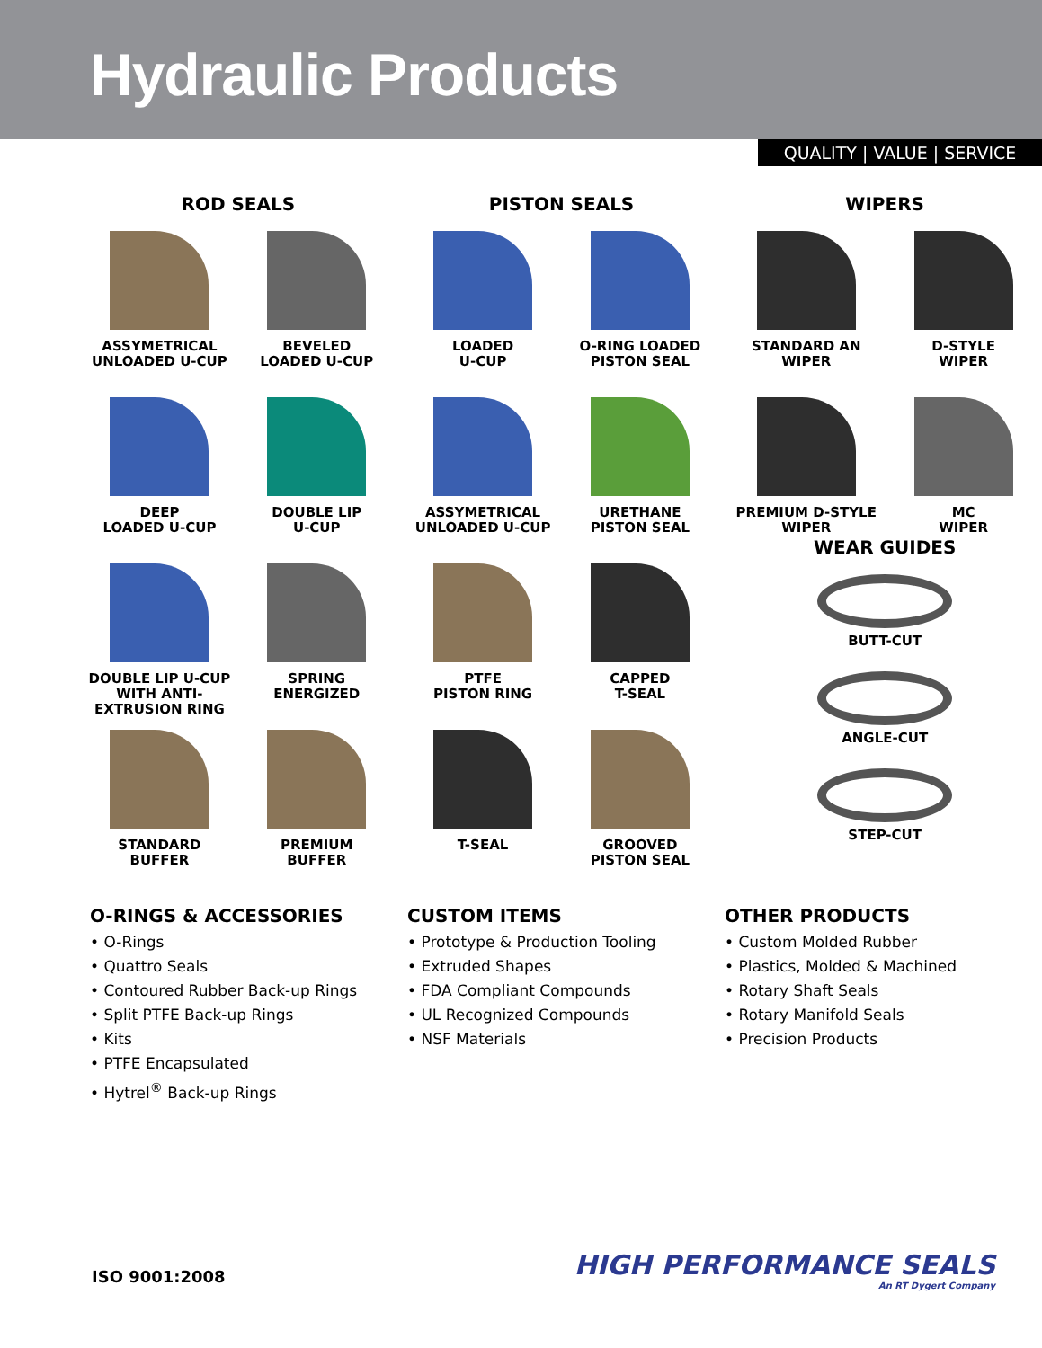Hydraulic Products
QUALITY | VALUE | SERVICE
ROD SEALS
ASSYMETRICAL
UNLOADED U-CUP
BEVELED
LOADED U-CUP
DEEP
LOADED U-CUP
DOUBLE LIP
U-CUP
DOUBLE LIP U-CUP
WITH ANTI-
EXTRUSION RING
SPRING
ENERGIZED
STANDARD
BUFFER
PREMIUM
BUFFER
PISTON SEALS
LOADED
U-CUP
O-RING LOADED
PISTON SEAL
ASSYMETRICAL
UNLOADED U-CUP
URETHANE
PISTON SEAL
PTFE
PISTON RING
CAPPED
T-SEAL
T-SEAL
GROOVED
PISTON SEAL
WIPERS
STANDARD AN
WIPER
D-STYLE
WIPER
PREMIUM D-STYLE
WIPER
MC
WIPER
WEAR GUIDES
BUTT-CUT
ANGLE-CUT
STEP-CUT
O-RINGS & ACCESSORIES
• O-Rings
• Quattro Seals
• Contoured Rubber Back-up Rings
• Split PTFE Back-up Rings
• Kits
• PTFE Encapsulated
• Hytrel<sup>®</sup> Back-up Rings
CUSTOM ITEMS
• Prototype & Production Tooling
• Extruded Shapes
• FDA Compliant Compounds
• UL Recognized Compounds
• NSF Materials
OTHER PRODUCTS
• Custom Molded Rubber
• Plastics, Molded & Machined
• Rotary Shaft Seals
• Rotary Manifold Seals
• Precision Products
ISO 9001:2008
HIGH PERFORMANCE SEALS
An RT Dygert Company